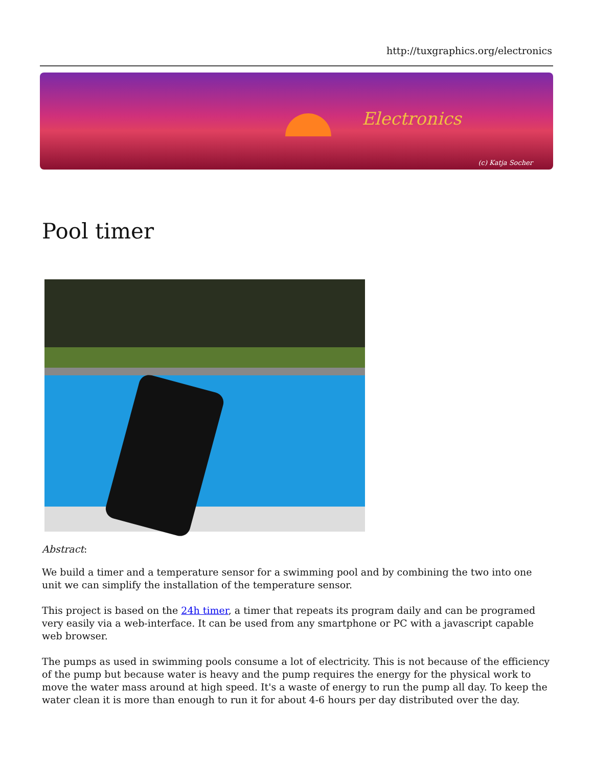http://tuxgraphics.org/electronics
Electronics
(c) Katja Socher
Pool timer
Abstract:
We build a timer and a temperature sensor for a swimming pool and by combining the two into one unit we can simplify the installation of the temperature sensor.
This project is based on the 24h timer, a timer that repeats its program daily and can be programed very easily via a web-interface. It can be used from any smartphone or PC with a javascript capable web browser.
The pumps as used in swimming pools consume a lot of electricity. This is not because of the efficiency of the pump but because water is heavy and the pump requires the energy for the physical work to move the water mass around at high speed. It's a waste of energy to run the pump all day. To keep the water clean it is more than enough to run it for about 4-6 hours per day distributed over the day.